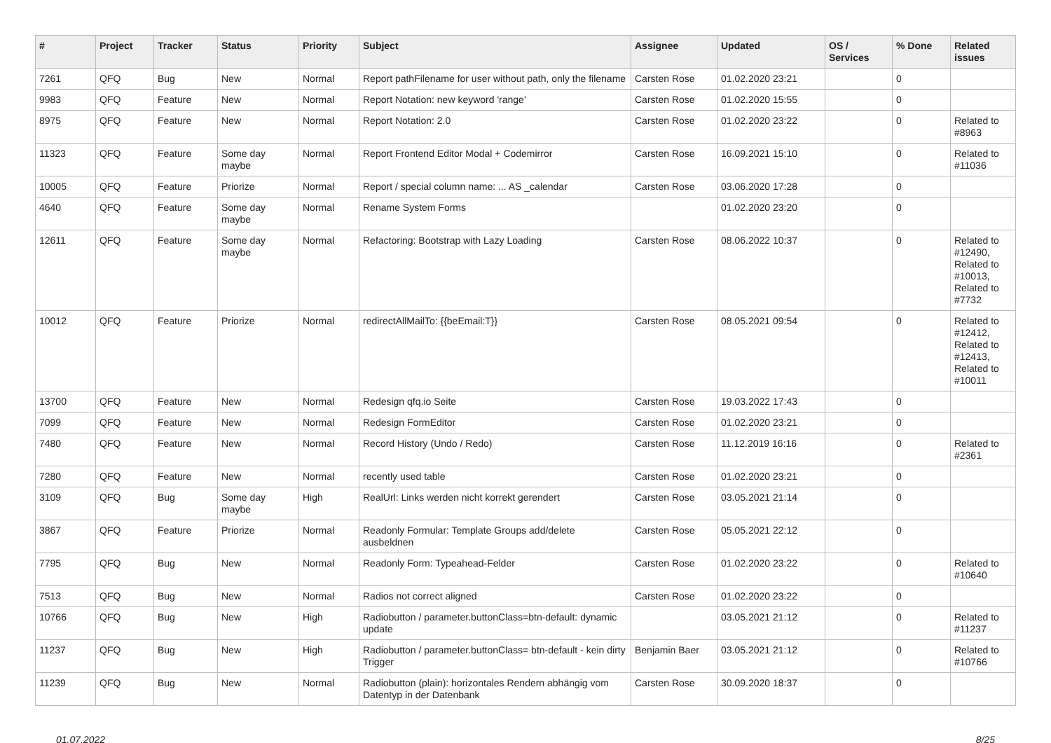| # | Project | Tracker | Status | Priority | Subject | Assignee | Updated | OS / Services | % Done | Related issues |
| --- | --- | --- | --- | --- | --- | --- | --- | --- | --- | --- |
| 7261 | QFQ | Bug | New | Normal | Report pathFilename for user without path, only the filename | Carsten Rose | 01.02.2020 23:21 | | 0 | |
| 9983 | QFQ | Feature | New | Normal | Report Notation: new keyword 'range' | Carsten Rose | 01.02.2020 15:55 | | 0 | |
| 8975 | QFQ | Feature | New | Normal | Report Notation: 2.0 | Carsten Rose | 01.02.2020 23:22 | | 0 | Related to #8963 |
| 11323 | QFQ | Feature | Some day maybe | Normal | Report Frontend Editor Modal + Codemirror | Carsten Rose | 16.09.2021 15:10 | | 0 | Related to #11036 |
| 10005 | QFQ | Feature | Priorize | Normal | Report / special column name: ... AS _calendar | Carsten Rose | 03.06.2020 17:28 | | 0 | |
| 4640 | QFQ | Feature | Some day maybe | Normal | Rename System Forms | | 01.02.2020 23:20 | | 0 | |
| 12611 | QFQ | Feature | Some day maybe | Normal | Refactoring: Bootstrap with Lazy Loading | Carsten Rose | 08.06.2022 10:37 | | 0 | Related to #12490, Related to #10013, Related to #7732 |
| 10012 | QFQ | Feature | Priorize | Normal | redirectAllMailTo: {{beEmail:T}} | Carsten Rose | 08.05.2021 09:54 | | 0 | Related to #12412, Related to #12413, Related to #10011 |
| 13700 | QFQ | Feature | New | Normal | Redesign qfq.io Seite | Carsten Rose | 19.03.2022 17:43 | | 0 | |
| 7099 | QFQ | Feature | New | Normal | Redesign FormEditor | Carsten Rose | 01.02.2020 23:21 | | 0 | |
| 7480 | QFQ | Feature | New | Normal | Record History (Undo / Redo) | Carsten Rose | 11.12.2019 16:16 | | 0 | Related to #2361 |
| 7280 | QFQ | Feature | New | Normal | recently used table | Carsten Rose | 01.02.2020 23:21 | | 0 | |
| 3109 | QFQ | Bug | Some day maybe | High | RealUrl: Links werden nicht korrekt gerendert | Carsten Rose | 03.05.2021 21:14 | | 0 | |
| 3867 | QFQ | Feature | Priorize | Normal | Readonly Formular: Template Groups add/delete ausbeldnen | Carsten Rose | 05.05.2021 22:12 | | 0 | |
| 7795 | QFQ | Bug | New | Normal | Readonly Form: Typeahead-Felder | Carsten Rose | 01.02.2020 23:22 | | 0 | Related to #10640 |
| 7513 | QFQ | Bug | New | Normal | Radios not correct aligned | Carsten Rose | 01.02.2020 23:22 | | 0 | |
| 10766 | QFQ | Bug | New | High | Radiobutton / parameter.buttonClass=btn-default: dynamic update | | 03.05.2021 21:12 | | 0 | Related to #11237 |
| 11237 | QFQ | Bug | New | High | Radiobutton / parameter.buttonClass= btn-default - kein dirty Trigger | Benjamin Baer | 03.05.2021 21:12 | | 0 | Related to #10766 |
| 11239 | QFQ | Bug | New | Normal | Radiobutton (plain): horizontales Rendern abhängig vom Datentyp in der Datenbank | Carsten Rose | 30.09.2020 18:37 | | 0 | |
01.07.2022 8/25